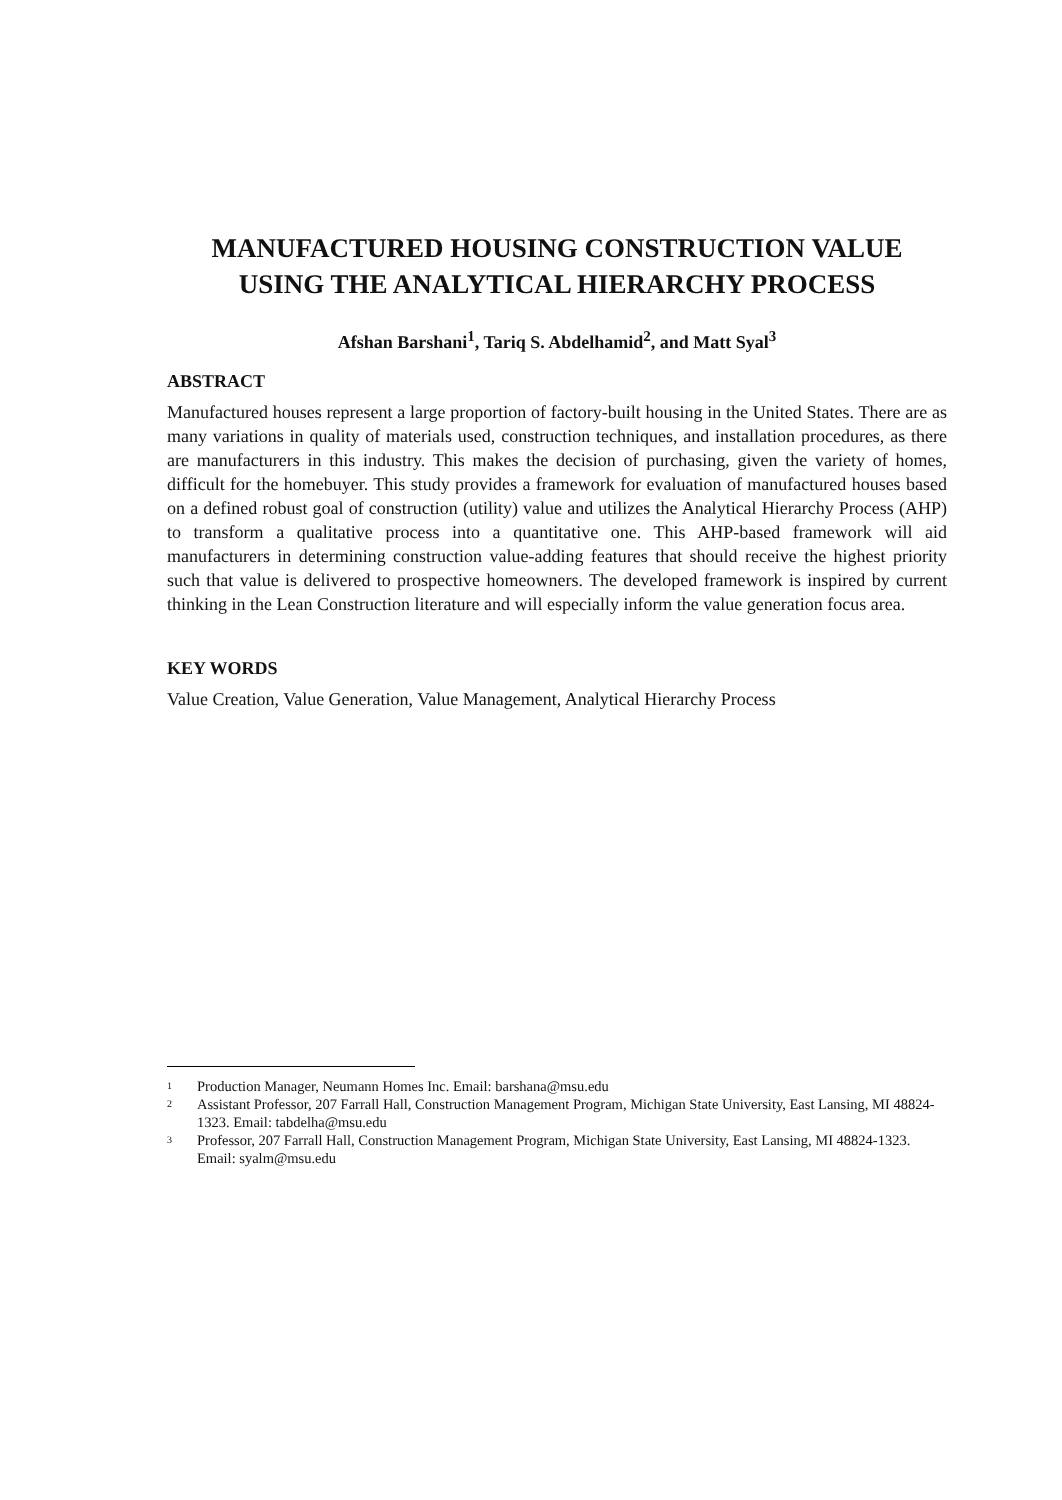MANUFACTURED HOUSING CONSTRUCTION VALUE USING THE ANALYTICAL HIERARCHY PROCESS
Afshan Barshani<sup>1</sup>, Tariq S. Abdelhamid<sup>2</sup>, and Matt Syal<sup>3</sup>
ABSTRACT
Manufactured houses represent a large proportion of factory-built housing in the United States. There are as many variations in quality of materials used, construction techniques, and installation procedures, as there are manufacturers in this industry. This makes the decision of purchasing, given the variety of homes, difficult for the homebuyer. This study provides a framework for evaluation of manufactured houses based on a defined robust goal of construction (utility) value and utilizes the Analytical Hierarchy Process (AHP) to transform a qualitative process into a quantitative one. This AHP-based framework will aid manufacturers in determining construction value-adding features that should receive the highest priority such that value is delivered to prospective homeowners. The developed framework is inspired by current thinking in the Lean Construction literature and will especially inform the value generation focus area.
KEY WORDS
Value Creation, Value Generation, Value Management, Analytical Hierarchy Process
1 Production Manager, Neumann Homes Inc. Email: barshana@msu.edu
2 Assistant Professor, 207 Farrall Hall, Construction Management Program, Michigan State University, East Lansing, MI 48824-1323. Email: tabdelha@msu.edu
3 Professor, 207 Farrall Hall, Construction Management Program, Michigan State University, East Lansing, MI 48824-1323. Email: syalm@msu.edu